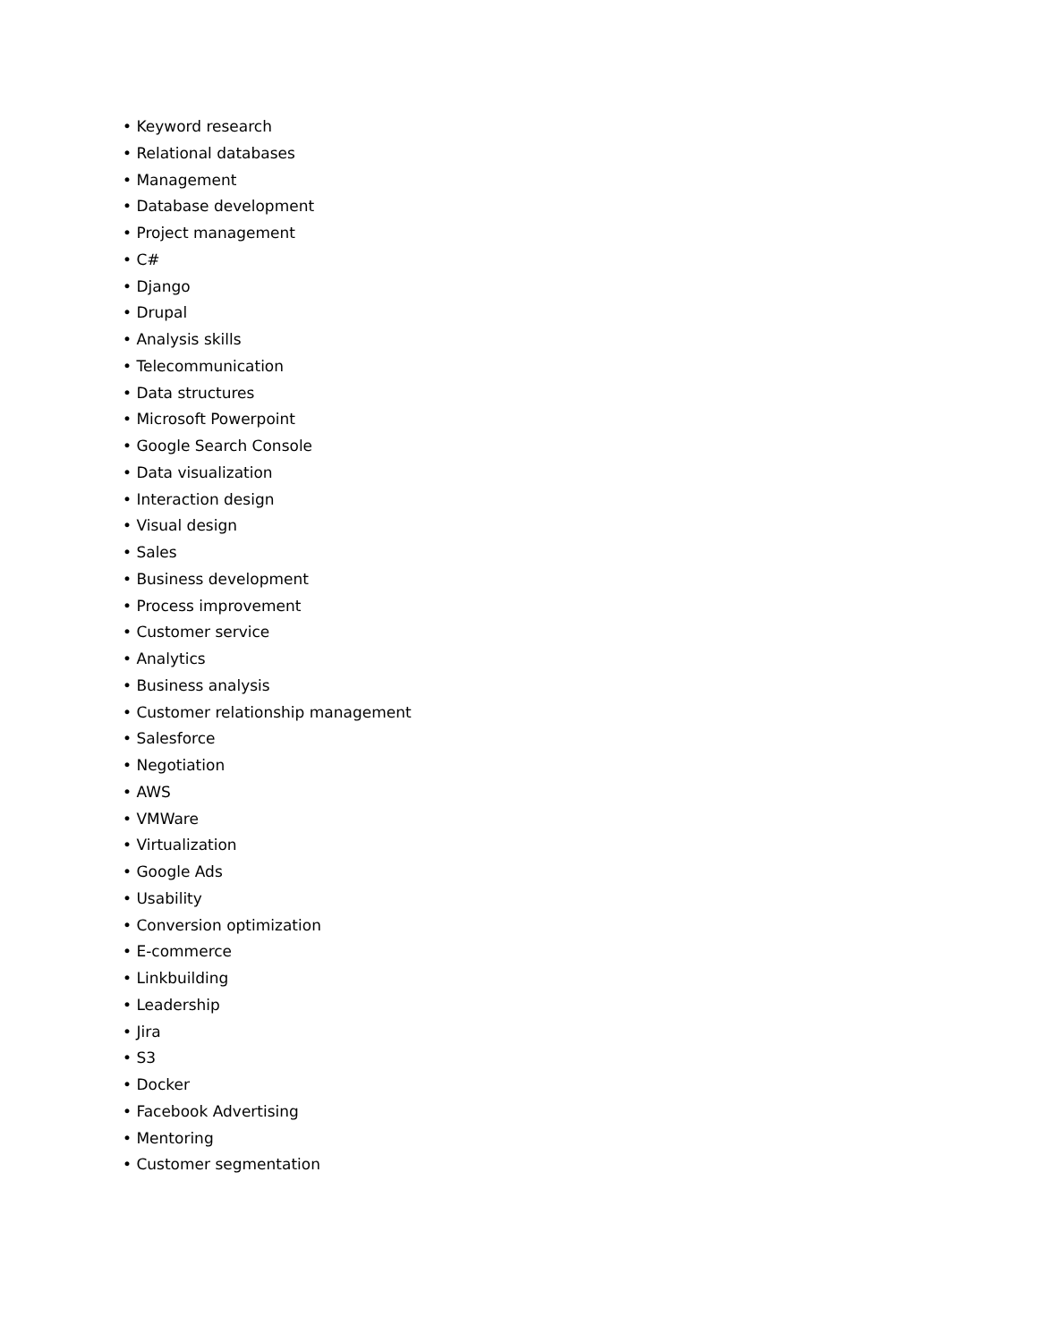• Keyword research
• Relational databases
• Management
• Database development
• Project management
• C#
• Django
• Drupal
• Analysis skills
• Telecommunication
• Data structures
• Microsoft Powerpoint
• Google Search Console
• Data visualization
• Interaction design
• Visual design
• Sales
• Business development
• Process improvement
• Customer service
• Analytics
• Business analysis
• Customer relationship management
• Salesforce
• Negotiation
• AWS
• VMWare
• Virtualization
• Google Ads
• Usability
• Conversion optimization
• E-commerce
• Linkbuilding
• Leadership
• Jira
• S3
• Docker
• Facebook Advertising
• Mentoring
• Customer segmentation